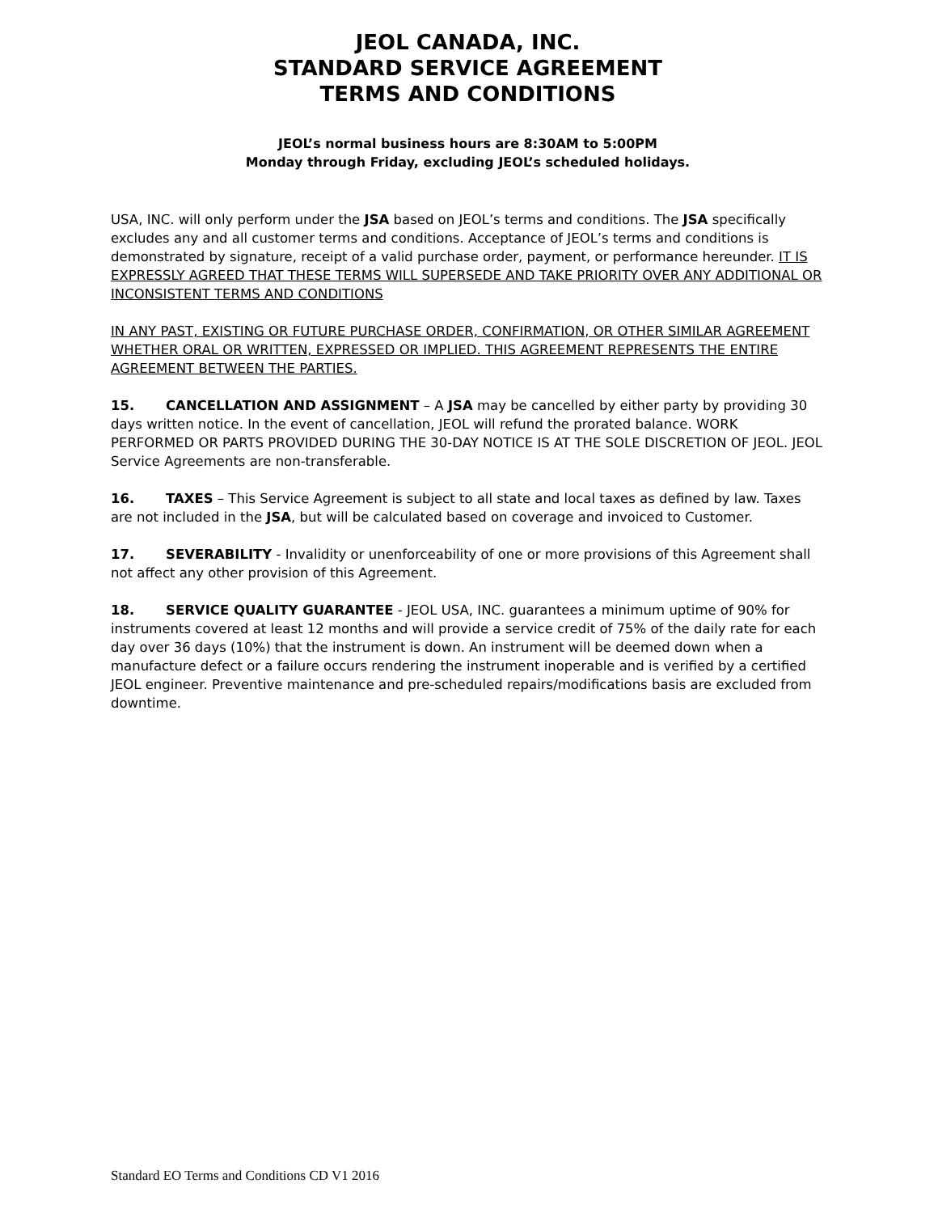JEOL CANADA, INC.
STANDARD SERVICE AGREEMENT
TERMS AND CONDITIONS
JEOL’s normal business hours are 8:30AM to 5:00PM
Monday through Friday, excluding JEOL’s scheduled holidays.
USA, INC. will only perform under the JSA based on JEOL’s terms and conditions. The JSA specifically excludes any and all customer terms and conditions. Acceptance of JEOL’s terms and conditions is demonstrated by signature, receipt of a valid purchase order, payment, or performance hereunder. IT IS EXPRESSLY AGREED THAT THESE TERMS WILL SUPERSEDE AND TAKE PRIORITY OVER ANY ADDITIONAL OR INCONSISTENT TERMS AND CONDITIONS
IN ANY PAST, EXISTING OR FUTURE PURCHASE ORDER, CONFIRMATION, OR OTHER SIMILAR AGREEMENT WHETHER ORAL OR WRITTEN, EXPRESSED OR IMPLIED. THIS AGREEMENT REPRESENTS THE ENTIRE AGREEMENT BETWEEN THE PARTIES.
15. CANCELLATION AND ASSIGNMENT – A JSA may be cancelled by either party by providing 30 days written notice. In the event of cancellation, JEOL will refund the prorated balance. WORK PERFORMED OR PARTS PROVIDED DURING THE 30-DAY NOTICE IS AT THE SOLE DISCRETION OF JEOL. JEOL Service Agreements are non-transferable.
16. TAXES – This Service Agreement is subject to all state and local taxes as defined by law. Taxes are not included in the JSA, but will be calculated based on coverage and invoiced to Customer.
17. SEVERABILITY - Invalidity or unenforceability of one or more provisions of this Agreement shall not affect any other provision of this Agreement.
18. SERVICE QUALITY GUARANTEE - JEOL USA, INC. guarantees a minimum uptime of 90% for instruments covered at least 12 months and will provide a service credit of 75% of the daily rate for each day over 36 days (10%) that the instrument is down. An instrument will be deemed down when a manufacture defect or a failure occurs rendering the instrument inoperable and is verified by a certified JEOL engineer. Preventive maintenance and pre-scheduled repairs/modifications basis are excluded from downtime.
Standard EO Terms and Conditions CD V1 2016